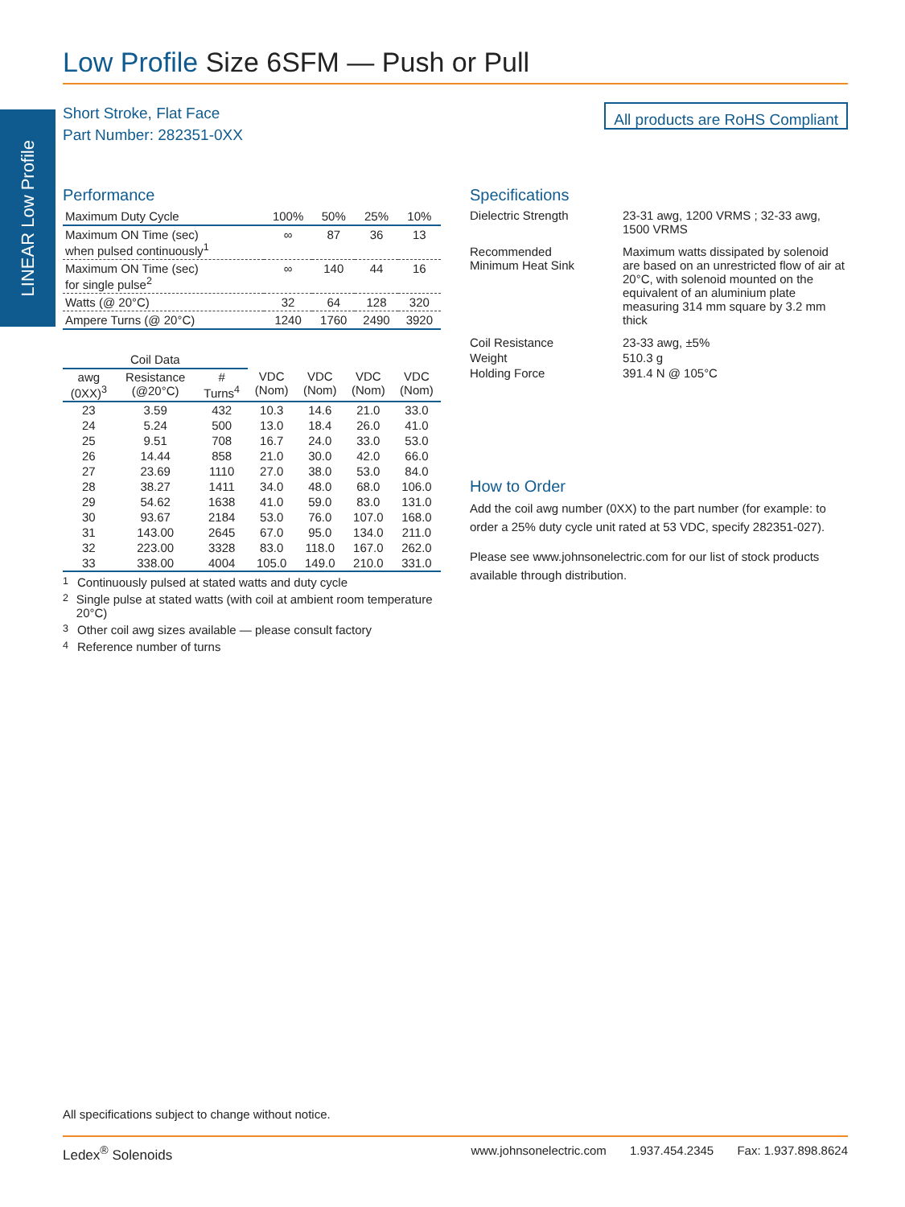LINEAR Low Profile
Low Profile Size 6SFM — Push or Pull
Short Stroke, Flat Face
Part Number: 282351-0XX
All products are RoHS Compliant
Performance
| Maximum Duty Cycle | 100% | 50% | 25% | 10% |
| Maximum ON Time (sec) when pulsed continuously<sup>1</sup> | ∞ | 87 | 36 | 13 |
| Maximum ON Time (sec) for single pulse<sup>2</sup> | ∞ | 140 | 44 | 16 |
| Watts (@ 20°C) | 32 | 64 | 128 | 320 |
| Ampere Turns (@ 20°C) | 1240 | 1760 | 2490 | 3920 |
| Coil Data | | | | | | |
| --- | --- | --- | --- | --- | --- | --- |
| awg (0XX)<sup>3</sup> | Resistance (@20°C) | # Turns<sup>4</sup> | VDC (Nom) | VDC (Nom) | VDC (Nom) | VDC (Nom) |
| 23 | 3.59 | 432 | 10.3 | 14.6 | 21.0 | 33.0 |
| 24 | 5.24 | 500 | 13.0 | 18.4 | 26.0 | 41.0 |
| 25 | 9.51 | 708 | 16.7 | 24.0 | 33.0 | 53.0 |
| 26 | 14.44 | 858 | 21.0 | 30.0 | 42.0 | 66.0 |
| 27 | 23.69 | 1110 | 27.0 | 38.0 | 53.0 | 84.0 |
| 28 | 38.27 | 1411 | 34.0 | 48.0 | 68.0 | 106.0 |
| 29 | 54.62 | 1638 | 41.0 | 59.0 | 83.0 | 131.0 |
| 30 | 93.67 | 2184 | 53.0 | 76.0 | 107.0 | 168.0 |
| 31 | 143.00 | 2645 | 67.0 | 95.0 | 134.0 | 211.0 |
| 32 | 223.00 | 3328 | 83.0 | 118.0 | 167.0 | 262.0 |
| 33 | 338.00 | 4004 | 105.0 | 149.0 | 210.0 | 331.0 |
<sup>1</sup> Continuously pulsed at stated watts and duty cycle
<sup>2</sup> Single pulse at stated watts (with coil at ambient room temperature 20°C)
<sup>3</sup> Other coil awg sizes available — please consult factory
<sup>4</sup> Reference number of turns
Specifications
| Dielectric Strength | 23-31 awg, 1200 VRMS ; 32-33 awg, 1500 VRMS |
| Recommended Minimum Heat Sink | Maximum watts dissipated by solenoid are based on an unrestricted flow of air at 20°C, with solenoid mounted on the equivalent of an aluminium plate measuring 314 mm square by 3.2 mm thick |
| Coil Resistance | 23-33 awg, ±5% |
| Weight | 510.3 g |
| Holding Force | 391.4 N @ 105°C |
How to Order
Add the coil awg number (0XX) to the part number (for example: to order a 25% duty cycle unit rated at 53 VDC, specify 282351-027).
Please see www.johnsonelectric.com for our list of stock products available through distribution.
All specifications subject to change without notice.
Ledex<sup>®</sup> Solenoids www.johnsonelectric.com 1.937.454.2345 Fax: 1.937.898.8624